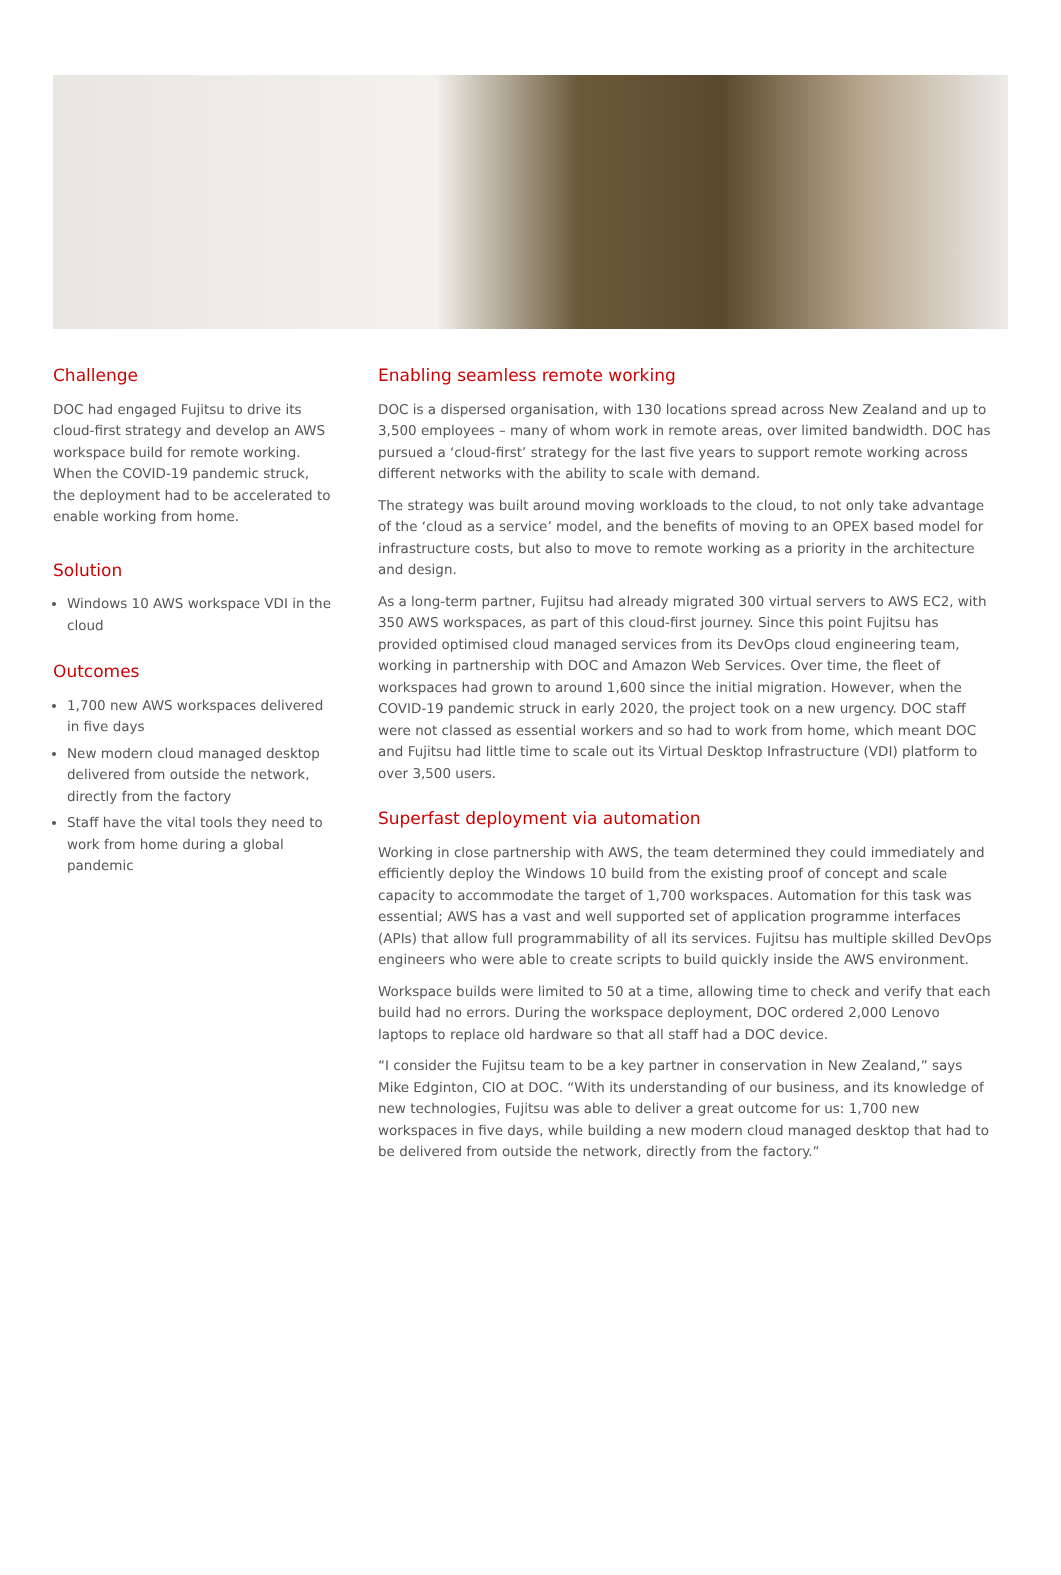Challenge
DOC had engaged Fujitsu to drive its cloud-first strategy and develop an AWS workspace build for remote working. When the COVID-19 pandemic struck, the deployment had to be accelerated to enable working from home.
Solution
Windows 10 AWS workspace VDI in the cloud
Outcomes
1,700 new AWS workspaces delivered in five days
New modern cloud managed desktop delivered from outside the network, directly from the factory
Staff have the vital tools they need to work from home during a global pandemic
Enabling seamless remote working
DOC is a dispersed organisation, with 130 locations spread across New Zealand and up to 3,500 employees – many of whom work in remote areas, over limited bandwidth. DOC has pursued a ‘cloud-first’ strategy for the last five years to support remote working across different networks with the ability to scale with demand.
The strategy was built around moving workloads to the cloud, to not only take advantage of the ‘cloud as a service’ model, and the benefits of moving to an OPEX based model for infrastructure costs, but also to move to remote working as a priority in the architecture and design.
As a long-term partner, Fujitsu had already migrated 300 virtual servers to AWS EC2, with 350 AWS workspaces, as part of this cloud-first journey. Since this point Fujitsu has provided optimised cloud managed services from its DevOps cloud engineering team, working in partnership with DOC and Amazon Web Services. Over time, the fleet of workspaces had grown to around 1,600 since the initial migration. However, when the COVID-19 pandemic struck in early 2020, the project took on a new urgency. DOC staff were not classed as essential workers and so had to work from home, which meant DOC and Fujitsu had little time to scale out its Virtual Desktop Infrastructure (VDI) platform to over 3,500 users.
Superfast deployment via automation
Working in close partnership with AWS, the team determined they could immediately and efficiently deploy the Windows 10 build from the existing proof of concept and scale capacity to accommodate the target of 1,700 workspaces. Automation for this task was essential; AWS has a vast and well supported set of application programme interfaces (APIs) that allow full programmability of all its services. Fujitsu has multiple skilled DevOps engineers who were able to create scripts to build quickly inside the AWS environment.
Workspace builds were limited to 50 at a time, allowing time to check and verify that each build had no errors. During the workspace deployment, DOC ordered 2,000 Lenovo laptops to replace old hardware so that all staff had a DOC device.
“I consider the Fujitsu team to be a key partner in conservation in New Zealand,” says Mike Edginton, CIO at DOC. “With its understanding of our business, and its knowledge of new technologies, Fujitsu was able to deliver a great outcome for us: 1,700 new workspaces in five days, while building a new modern cloud managed desktop that had to be delivered from outside the network, directly from the factory.”